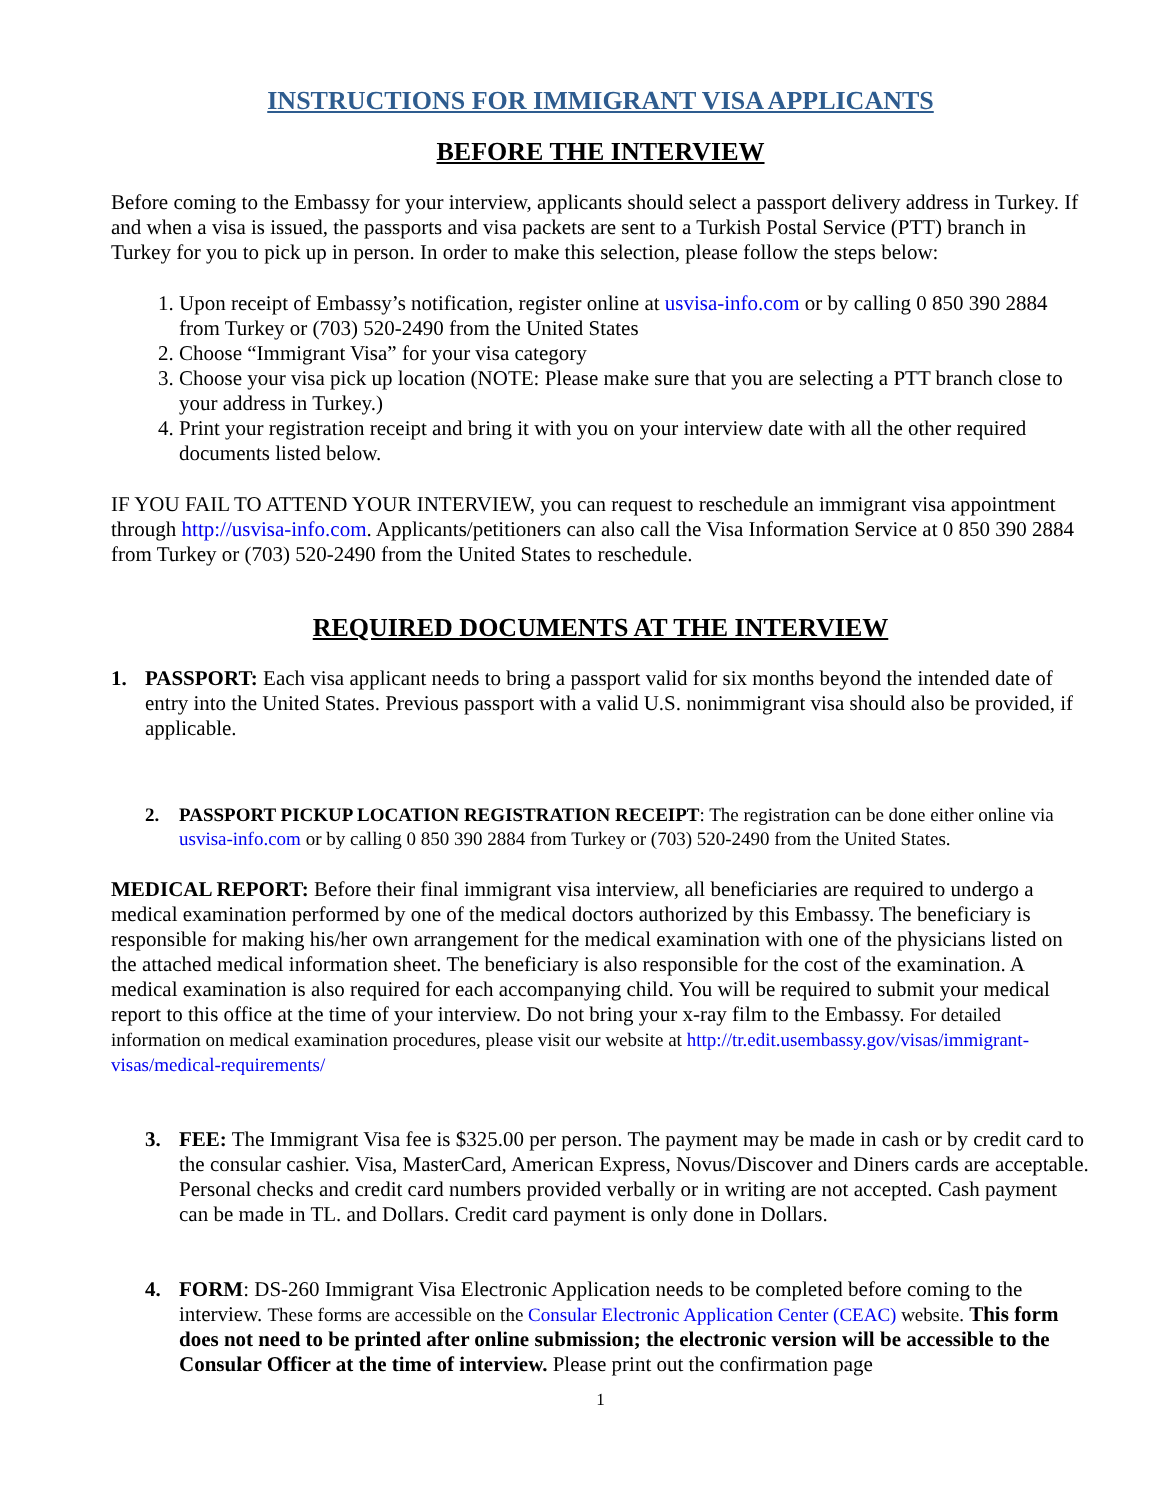INSTRUCTIONS FOR IMMIGRANT VISA APPLICANTS
BEFORE THE INTERVIEW
Before coming to the Embassy for your interview, applicants should select a passport delivery address in Turkey. If and when a visa is issued, the passports and visa packets are sent to a Turkish Postal Service (PTT) branch in Turkey for you to pick up in person. In order to make this selection, please follow the steps below:
1. Upon receipt of Embassy’s notification, register online at usvisa-info.com or by calling 0 850 390 2884 from Turkey or (703) 520-2490 from the United States
2. Choose “Immigrant Visa” for your visa category
3. Choose your visa pick up location (NOTE: Please make sure that you are selecting a PTT branch close to your address in Turkey.)
4. Print your registration receipt and bring it with you on your interview date with all the other required documents listed below.
IF YOU FAIL TO ATTEND YOUR INTERVIEW, you can request to reschedule an immigrant visa appointment through http://usvisa-info.com. Applicants/petitioners can also call the Visa Information Service at 0 850 390 2884 from Turkey or (703) 520-2490 from the United States to reschedule.
REQUIRED DOCUMENTS AT THE INTERVIEW
1. PASSPORT: Each visa applicant needs to bring a passport valid for six months beyond the intended date of entry into the United States. Previous passport with a valid U.S. nonimmigrant visa should also be provided, if applicable.
2. PASSPORT PICKUP LOCATION REGISTRATION RECEIPT: The registration can be done either online via usvisa-info.com or by calling 0 850 390 2884 from Turkey or (703) 520-2490 from the United States.
MEDICAL REPORT: Before their final immigrant visa interview, all beneficiaries are required to undergo a medical examination performed by one of the medical doctors authorized by this Embassy. The beneficiary is responsible for making his/her own arrangement for the medical examination with one of the physicians listed on the attached medical information sheet. The beneficiary is also responsible for the cost of the examination. A medical examination is also required for each accompanying child. You will be required to submit your medical report to this office at the time of your interview. Do not bring your x-ray film to the Embassy. For detailed information on medical examination procedures, please visit our website at http://tr.edit.usembassy.gov/visas/immigrant-visas/medical-requirements/
3. FEE: The Immigrant Visa fee is $325.00 per person. The payment may be made in cash or by credit card to the consular cashier. Visa, MasterCard, American Express, Novus/Discover and Diners cards are acceptable. Personal checks and credit card numbers provided verbally or in writing are not accepted. Cash payment can be made in TL. and Dollars. Credit card payment is only done in Dollars.
4. FORM: DS-260 Immigrant Visa Electronic Application needs to be completed before coming to the interview. These forms are accessible on the Consular Electronic Application Center (CEAC) website. This form does not need to be printed after online submission; the electronic version will be accessible to the Consular Officer at the time of interview. Please print out the confirmation page
1